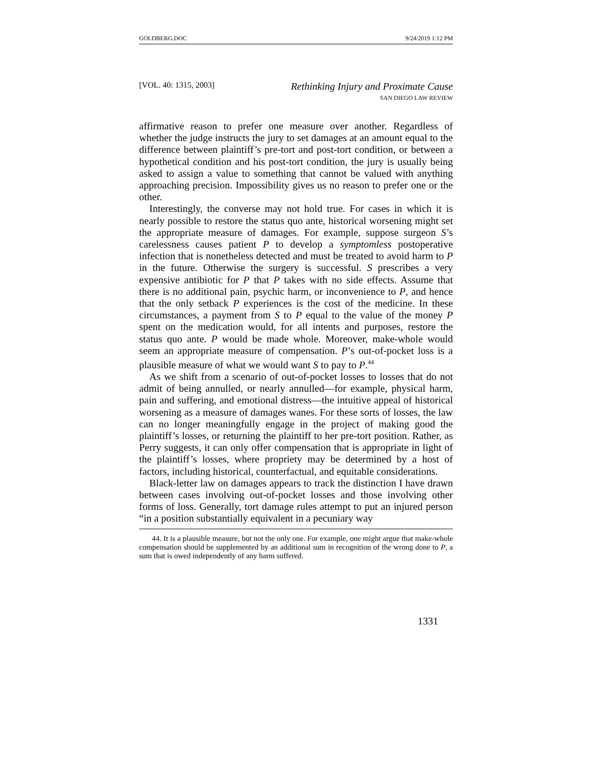GOLDBERG.DOC 9/24/2019 1:12 PM
[VOL. 40: 1315, 2003]
Rethinking Injury and Proximate Cause
SAN DIEGO LAW REVIEW
affirmative reason to prefer one measure over another. Regardless of whether the judge instructs the jury to set damages at an amount equal to the difference between plaintiff’s pre-tort and post-tort condition, or between a hypothetical condition and his post-tort condition, the jury is usually being asked to assign a value to something that cannot be valued with anything approaching precision. Impossibility gives us no reason to prefer one or the other.
Interestingly, the converse may not hold true. For cases in which it is nearly possible to restore the status quo ante, historical worsening might set the appropriate measure of damages. For example, suppose surgeon S’s carelessness causes patient P to develop a symptomless postoperative infection that is nonetheless detected and must be treated to avoid harm to P in the future. Otherwise the surgery is successful. S prescribes a very expensive antibiotic for P that P takes with no side effects. Assume that there is no additional pain, psychic harm, or inconvenience to P, and hence that the only setback P experiences is the cost of the medicine. In these circumstances, a payment from S to P equal to the value of the money P spent on the medication would, for all intents and purposes, restore the status quo ante. P would be made whole. Moreover, make-whole would seem an appropriate measure of compensation. P’s out-of-pocket loss is a plausible measure of what we would want S to pay to P.<sup>44</sup>
As we shift from a scenario of out-of-pocket losses to losses that do not admit of being annulled, or nearly annulled—for example, physical harm, pain and suffering, and emotional distress—the intuitive appeal of historical worsening as a measure of damages wanes. For these sorts of losses, the law can no longer meaningfully engage in the project of making good the plaintiff’s losses, or returning the plaintiff to her pre-tort position. Rather, as Perry suggests, it can only offer compensation that is appropriate in light of the plaintiff’s losses, where propriety may be determined by a host of factors, including historical, counterfactual, and equitable considerations.
Black-letter law on damages appears to track the distinction I have drawn between cases involving out-of-pocket losses and those involving other forms of loss. Generally, tort damage rules attempt to put an injured person “in a position substantially equivalent in a pecuniary way
44. It is a plausible measure, but not the only one. For example, one might argue that make-whole compensation should be supplemented by an additional sum in recognition of the wrong done to P, a sum that is owed independently of any harm suffered.
1331